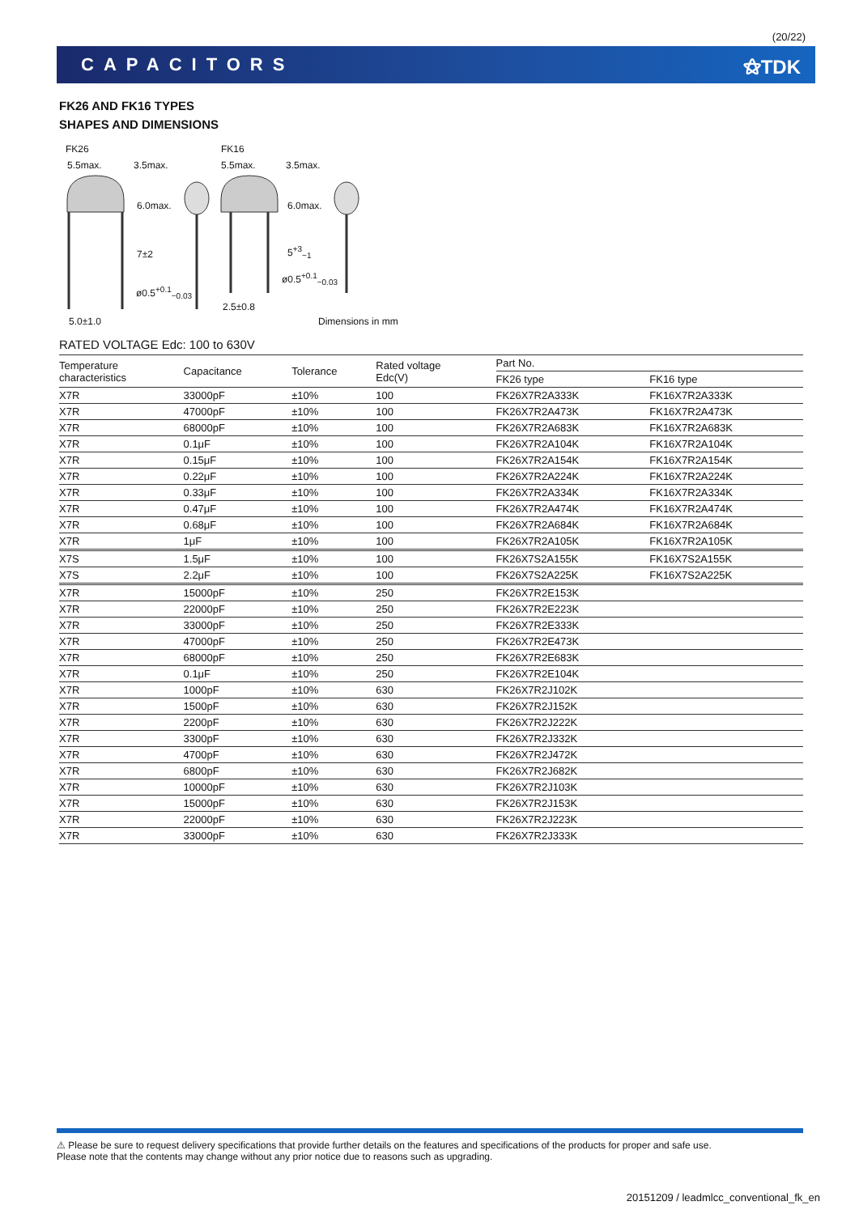(20/22)
CAPACITORS ⚝TDK
FK26 AND FK16 TYPES
SHAPES AND DIMENSIONS
FK26 FK16
5.5max. 3.5max. 5.5max. 3.5max.
6.0max.
7±2
6.0max.
5<sup>+3</sup><sub>−1</sub>
ø0.5<sup>+0.1</sup><sub>−0.03</sub>
ø0.5<sup>+0.1</sup><sub>−0.03</sub>
2.5±0.8
5.0±1.0 Dimensions in mm
RATED VOLTAGE Edc: 100 to 630V
| Temperature characteristics | Capacitance | Tolerance | Rated voltage Edc(V) | Part No. | |
| --- | --- | --- | --- | --- | --- |
| | | | | FK26 type | FK16 type |
| X7R | 33000pF | ±10% | 100 | FK26X7R2A333K | FK16X7R2A333K |
| X7R | 47000pF | ±10% | 100 | FK26X7R2A473K | FK16X7R2A473K |
| X7R | 68000pF | ±10% | 100 | FK26X7R2A683K | FK16X7R2A683K |
| X7R | 0.1μF | ±10% | 100 | FK26X7R2A104K | FK16X7R2A104K |
| X7R | 0.15μF | ±10% | 100 | FK26X7R2A154K | FK16X7R2A154K |
| X7R | 0.22μF | ±10% | 100 | FK26X7R2A224K | FK16X7R2A224K |
| X7R | 0.33μF | ±10% | 100 | FK26X7R2A334K | FK16X7R2A334K |
| X7R | 0.47μF | ±10% | 100 | FK26X7R2A474K | FK16X7R2A474K |
| X7R | 0.68μF | ±10% | 100 | FK26X7R2A684K | FK16X7R2A684K |
| X7R | 1μF | ±10% | 100 | FK26X7R2A105K | FK16X7R2A105K |
| X7S | 1.5μF | ±10% | 100 | FK26X7S2A155K | FK16X7S2A155K |
| X7S | 2.2μF | ±10% | 100 | FK26X7S2A225K | FK16X7S2A225K |
| X7R | 15000pF | ±10% | 250 | FK26X7R2E153K | |
| X7R | 22000pF | ±10% | 250 | FK26X7R2E223K | |
| X7R | 33000pF | ±10% | 250 | FK26X7R2E333K | |
| X7R | 47000pF | ±10% | 250 | FK26X7R2E473K | |
| X7R | 68000pF | ±10% | 250 | FK26X7R2E683K | |
| X7R | 0.1μF | ±10% | 250 | FK26X7R2E104K | |
| X7R | 1000pF | ±10% | 630 | FK26X7R2J102K | |
| X7R | 1500pF | ±10% | 630 | FK26X7R2J152K | |
| X7R | 2200pF | ±10% | 630 | FK26X7R2J222K | |
| X7R | 3300pF | ±10% | 630 | FK26X7R2J332K | |
| X7R | 4700pF | ±10% | 630 | FK26X7R2J472K | |
| X7R | 6800pF | ±10% | 630 | FK26X7R2J682K | |
| X7R | 10000pF | ±10% | 630 | FK26X7R2J103K | |
| X7R | 15000pF | ±10% | 630 | FK26X7R2J153K | |
| X7R | 22000pF | ±10% | 630 | FK26X7R2J223K | |
| X7R | 33000pF | ±10% | 630 | FK26X7R2J333K | |
⚠ Please be sure to request delivery specifications that provide further details on the features and specifications of the products for proper and safe use.
Please note that the contents may change without any prior notice due to reasons such as upgrading.
20151209 / leadmlcc_conventional_fk_en